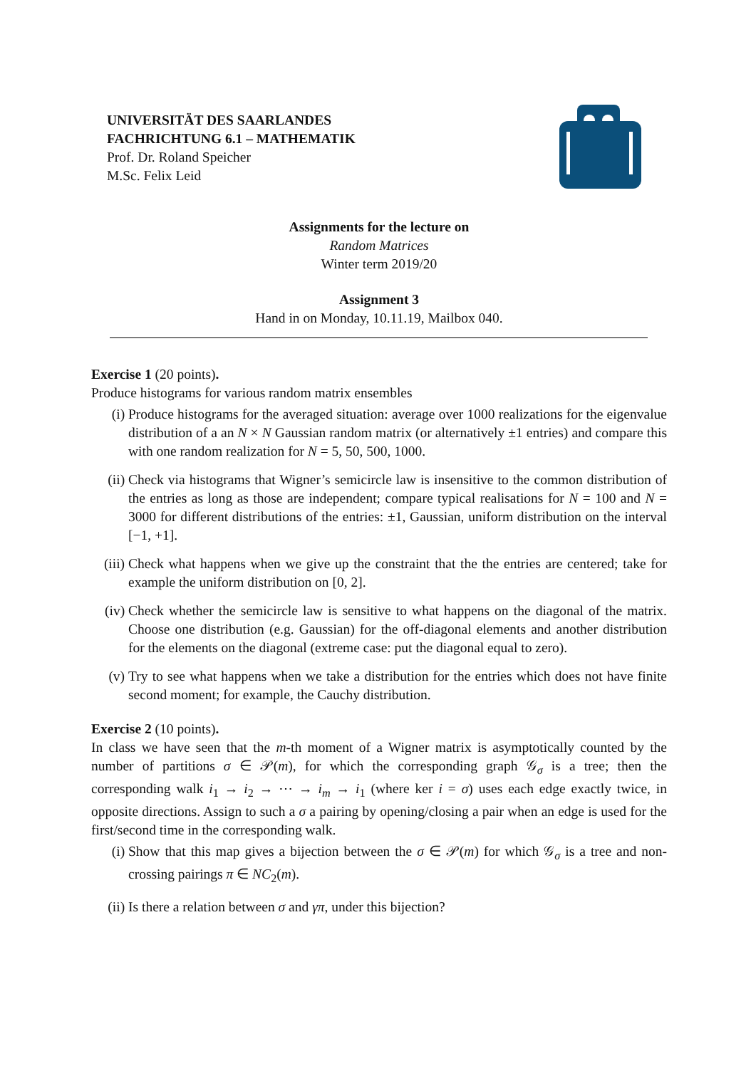UNIVERSITÄT DES SAARLANDES
FACHRICHTUNG 6.1 – MATHEMATIK
Prof. Dr. Roland Speicher
M.Sc. Felix Leid
Assignments for the lecture on
Random Matrices
Winter term 2019/20
Assignment 3
Hand in on Monday, 10.11.19, Mailbox 040.
Exercise 1 (20 points).
Produce histograms for various random matrix ensembles
(i) Produce histograms for the averaged situation: average over 1000 realizations for the eigenvalue distribution of a an N × N Gaussian random matrix (or alternatively ±1 entries) and compare this with one random realization for N = 5, 50, 500, 1000.
(ii) Check via histograms that Wigner’s semicircle law is insensitive to the common distribution of the entries as long as those are independent; compare typical realisations for N = 100 and N = 3000 for different distributions of the entries: ±1, Gaussian, uniform distribution on the interval [−1, +1].
(iii) Check what happens when we give up the constraint that the the entries are centered; take for example the uniform distribution on [0, 2].
(iv) Check whether the semicircle law is sensitive to what happens on the diagonal of the matrix. Choose one distribution (e.g. Gaussian) for the off-diagonal elements and another distribution for the elements on the diagonal (extreme case: put the diagonal equal to zero).
(v) Try to see what happens when we take a distribution for the entries which does not have finite second moment; for example, the Cauchy distribution.
Exercise 2 (10 points).
In class we have seen that the m-th moment of a Wigner matrix is asymptotically counted by the number of partitions σ ∈ 𝒫(m), for which the corresponding graph 𝒢<sub>σ</sub> is a tree; then the corresponding walk i<sub>1</sub> → i<sub>2</sub> → ⋯ → i<sub>m</sub> → i<sub>1</sub> (where ker i = σ) uses each edge exactly twice, in opposite directions. Assign to such a σ a pairing by opening/closing a pair when an edge is used for the first/second time in the corresponding walk.
(i) Show that this map gives a bijection between the σ ∈ 𝒫(m) for which 𝒢<sub>σ</sub> is a tree and non-crossing pairings π ∈ NC<sub>2</sub>(m).
(ii) Is there a relation between σ and γπ, under this bijection?